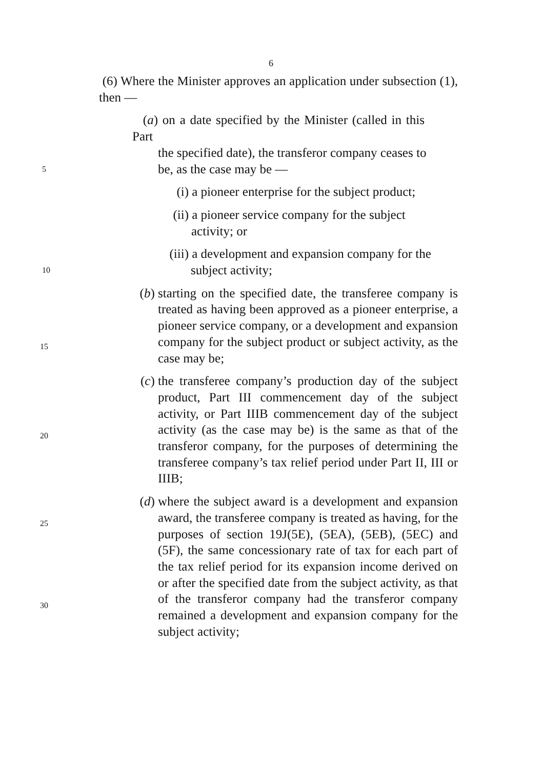6
(6) Where the Minister approves an application under subsection (1), then —
(a) on a date specified by the Minister (called in this Part
the specified date), the transferor company ceases to
5
be, as the case may be —
(i) a pioneer enterprise for the subject product;
(ii) a pioneer service company for the subject
activity; or
(iii) a development and expansion company for the
10
subject activity;
(b) starting on the specified date, the transferee company is treated as having been approved as a pioneer enterprise, a pioneer service company, or a development and expansion company for the subject product or subject activity, as the case may be;
(c) the transferee company’s production day of the subject product, Part III commencement day of the subject activity, or Part IIIB commencement day of the subject activity (as the case may be) is the same as that of the transferor company, for the purposes of determining the transferee company’s tax relief period under Part II, III or IIIB;
(d) where the subject award is a development and expansion award, the transferee company is treated as having, for the purposes of section 19J(5E), (5EA), (5EB), (5EC) and (5F), the same concessionary rate of tax for each part of the tax relief period for its expansion income derived on or after the specified date from the subject activity, as that of the transferor company had the transferor company remained a development and expansion company for the subject activity;
15
20
25
30